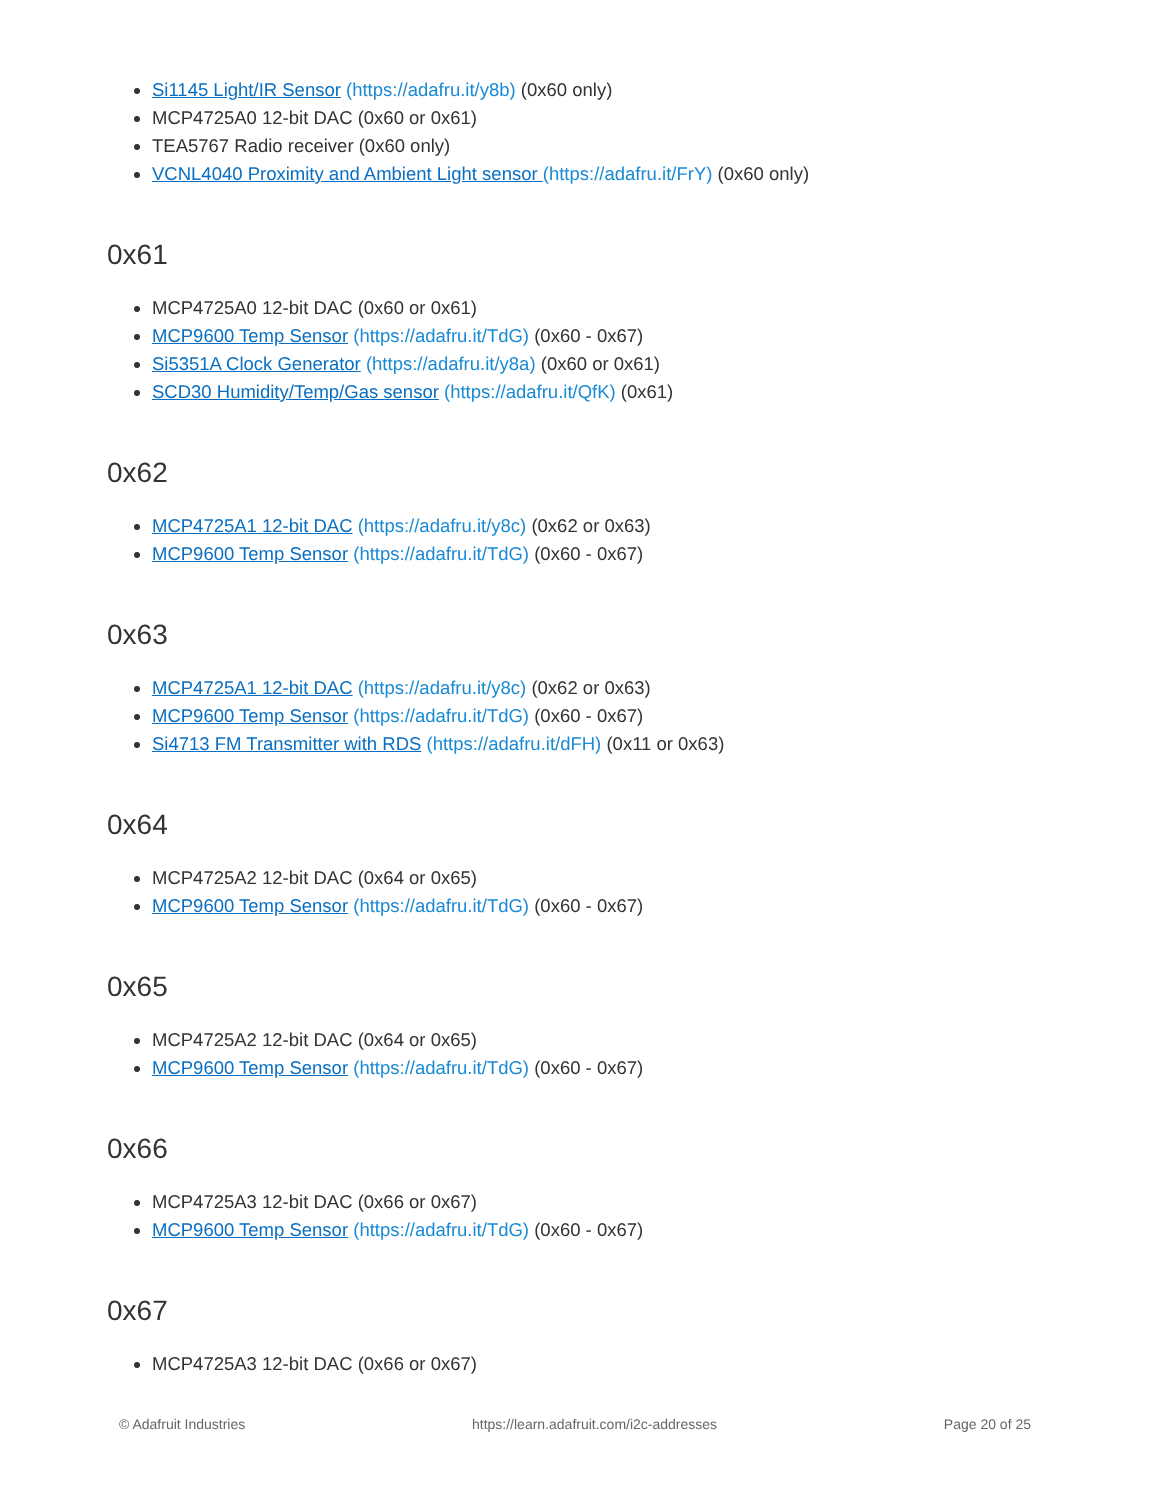Si1145 Light/IR Sensor (https://adafru.it/y8b) (0x60 only)
MCP4725A0 12-bit DAC (0x60 or 0x61)
TEA5767 Radio receiver (0x60 only)
VCNL4040 Proximity and Ambient Light sensor (https://adafru.it/FrY) (0x60 only)
0x61
MCP4725A0 12-bit DAC (0x60 or 0x61)
MCP9600 Temp Sensor (https://adafru.it/TdG) (0x60 - 0x67)
Si5351A Clock Generator (https://adafru.it/y8a) (0x60 or 0x61)
SCD30 Humidity/Temp/Gas sensor (https://adafru.it/QfK) (0x61)
0x62
MCP4725A1 12-bit DAC (https://adafru.it/y8c) (0x62 or 0x63)
MCP9600 Temp Sensor (https://adafru.it/TdG) (0x60 - 0x67)
0x63
MCP4725A1 12-bit DAC (https://adafru.it/y8c) (0x62 or 0x63)
MCP9600 Temp Sensor (https://adafru.it/TdG) (0x60 - 0x67)
Si4713 FM Transmitter with RDS (https://adafru.it/dFH) (0x11 or 0x63)
0x64
MCP4725A2 12-bit DAC (0x64 or 0x65)
MCP9600 Temp Sensor (https://adafru.it/TdG) (0x60 - 0x67)
0x65
MCP4725A2 12-bit DAC (0x64 or 0x65)
MCP9600 Temp Sensor (https://adafru.it/TdG) (0x60 - 0x67)
0x66
MCP4725A3 12-bit DAC (0x66 or 0x67)
MCP9600 Temp Sensor (https://adafru.it/TdG) (0x60 - 0x67)
0x67
MCP4725A3 12-bit DAC (0x66 or 0x67)
© Adafruit Industries https://learn.adafruit.com/i2c-addresses Page 20 of 25